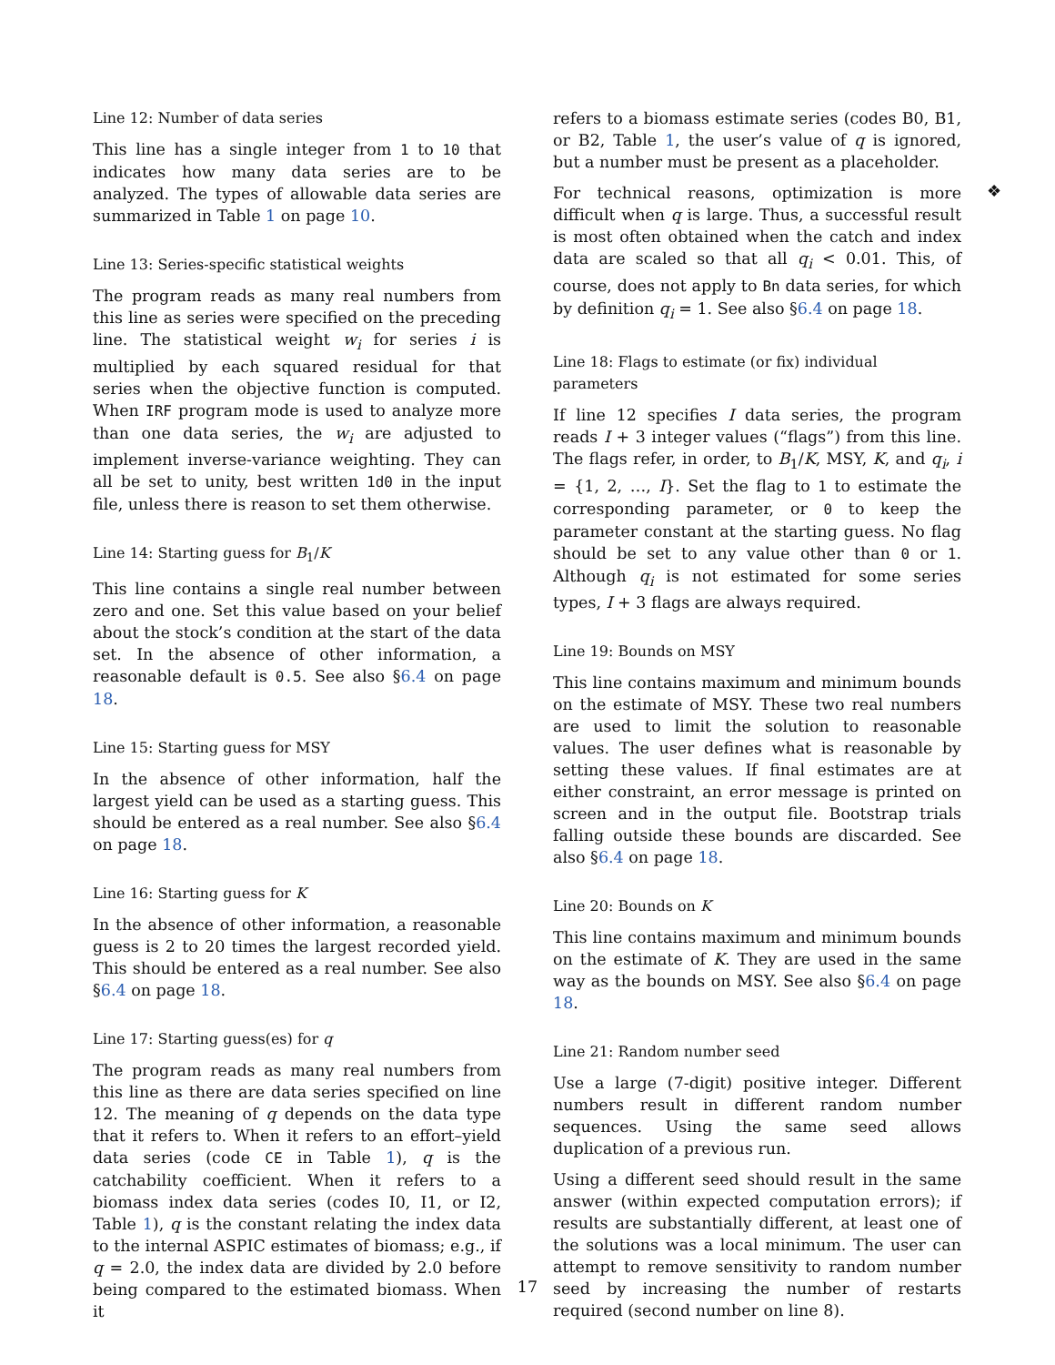Line 12: Number of data series
This line has a single integer from 1 to 10 that indicates how many data series are to be analyzed. The types of allowable data series are summarized in Table 1 on page 10.
Line 13: Series-specific statistical weights
The program reads as many real numbers from this line as series were specified on the preceding line. The statistical weight w<sub>i</sub> for series i is multiplied by each squared residual for that series when the objective function is computed. When IRF program mode is used to analyze more than one data series, the w<sub>i</sub> are adjusted to implement inverse-variance weighting. They can all be set to unity, best written 1d0 in the input file, unless there is reason to set them otherwise.
Line 14: Starting guess for B<sub>1</sub>/K
This line contains a single real number between zero and one. Set this value based on your belief about the stock’s condition at the start of the data set. In the absence of other information, a reasonable default is 0.5. See also §6.4 on page 18.
Line 15: Starting guess for MSY
In the absence of other information, half the largest yield can be used as a starting guess. This should be entered as a real number. See also §6.4 on page 18.
Line 16: Starting guess for K
In the absence of other information, a reasonable guess is 2 to 20 times the largest recorded yield. This should be entered as a real number. See also §6.4 on page 18.
Line 17: Starting guess(es) for q
The program reads as many real numbers from this line as there are data series specified on line 12. The meaning of q depends on the data type that it refers to. When it refers to an effort–yield data series (code CE in Table 1), q is the catchability coefficient. When it refers to a biomass index data series (codes I0, I1, or I2, Table 1), q is the constant relating the index data to the internal ASPIC estimates of biomass; e.g., if q = 2.0, the index data are divided by 2.0 before being compared to the estimated biomass. When it
refers to a biomass estimate series (codes B0, B1, or B2, Table 1, the user’s value of q is ignored, but a number must be present as a placeholder.
For technical reasons, optimization is more difficult when q is large. Thus, a successful result is most often obtained when the catch and index data are scaled so that all q<sub>i</sub> < 0.01. This, of course, does not apply to Bn data series, for which by definition q<sub>i</sub> = 1. See also §6.4 on page 18.
Line 18: Flags to estimate (or fix) individual parameters
If line 12 specifies I data series, the program reads I + 3 integer values (“flags”) from this line. The flags refer, in order, to B<sub>1</sub>/K, MSY, K, and q<sub>i</sub>, i = {1, 2, …, I}. Set the flag to 1 to estimate the corresponding parameter, or 0 to keep the parameter constant at the starting guess. No flag should be set to any value other than 0 or 1. Although q<sub>i</sub> is not estimated for some series types, I + 3 flags are always required.
Line 19: Bounds on MSY
This line contains maximum and minimum bounds on the estimate of MSY. These two real numbers are used to limit the solution to reasonable values. The user defines what is reasonable by setting these values. If final estimates are at either constraint, an error message is printed on screen and in the output file. Bootstrap trials falling outside these bounds are discarded. See also §6.4 on page 18.
Line 20: Bounds on K
This line contains maximum and minimum bounds on the estimate of K. They are used in the same way as the bounds on MSY. See also §6.4 on page 18.
Line 21: Random number seed
Use a large (7-digit) positive integer. Different numbers result in different random number sequences. Using the same seed allows duplication of a previous run.
Using a different seed should result in the same answer (within expected computation errors); if results are substantially different, at least one of the solutions was a local minimum. The user can attempt to remove sensitivity to random number seed by increasing the number of restarts required (second number on line 8).
❖
17